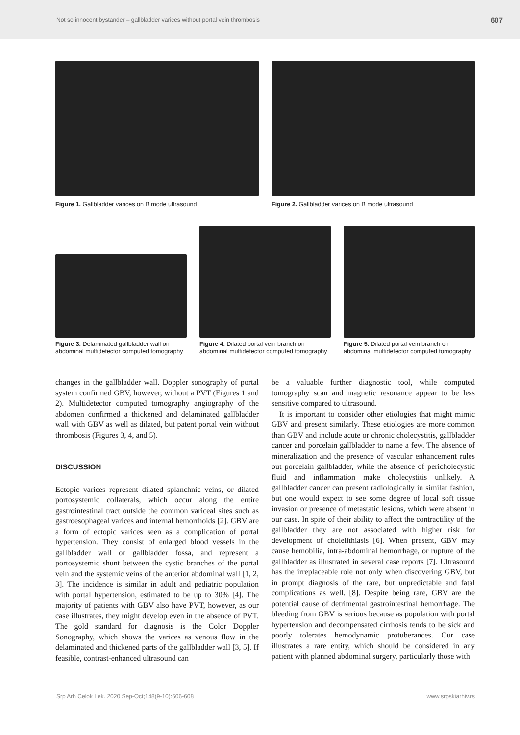Not so innocent bystander – gallbladder varices without portal vein thrombosis 607
Figure 1. Gallbladder varices on B mode ultrasound
Figure 2. Gallbladder varices on B mode ultrasound
Figure 3. Delaminated gallbladder wall on abdominal multidetector computed tomography
Figure 4. Dilated portal vein branch on abdominal multidetector computed tomography
Figure 5. Dilated portal vein branch on abdominal multidetector computed tomography
changes in the gallbladder wall. Doppler sonography of portal system confirmed GBV, however, without a PVT (Figures 1 and 2). Multidetector computed tomography angiography of the abdomen confirmed a thickened and delaminated gallbladder wall with GBV as well as dilated, but patent portal vein without thrombosis (Figures 3, 4, and 5).
DISCUSSION
Ectopic varices represent dilated splanchnic veins, or dilated portosystemic collaterals, which occur along the entire gastrointestinal tract outside the common variceal sites such as gastroesophageal varices and internal hemorrhoids [2]. GBV are a form of ectopic varices seen as a complication of portal hypertension. They consist of enlarged blood vessels in the gallbladder wall or gallbladder fossa, and represent a portosystemic shunt between the cystic branches of the portal vein and the systemic veins of the anterior abdominal wall [1, 2, 3]. The incidence is similar in adult and pediatric population with portal hypertension, estimated to be up to 30% [4]. The majority of patients with GBV also have PVT, however, as our case illustrates, they might develop even in the absence of PVT. The gold standard for diagnosis is the Color Doppler Sonography, which shows the varices as venous flow in the delaminated and thickened parts of the gallbladder wall [3, 5]. If feasible, contrast-enhanced ultrasound can
be a valuable further diagnostic tool, while computed tomography scan and magnetic resonance appear to be less sensitive compared to ultrasound.
It is important to consider other etiologies that might mimic GBV and present similarly. These etiologies are more common than GBV and include acute or chronic cholecystitis, gallbladder cancer and porcelain gallbladder to name a few. The absence of mineralization and the presence of vascular enhancement rules out porcelain gallbladder, while the absence of pericholecystic fluid and inflammation make cholecystitis unlikely. A gallbladder cancer can present radiologically in similar fashion, but one would expect to see some degree of local soft tissue invasion or presence of metastatic lesions, which were absent in our case. In spite of their ability to affect the contractility of the gallbladder they are not associated with higher risk for development of cholelithiasis [6]. When present, GBV may cause hemobilia, intra-abdominal hemorrhage, or rupture of the gallbladder as illustrated in several case reports [7]. Ultrasound has the irreplaceable role not only when discovering GBV, but in prompt diagnosis of the rare, but unpredictable and fatal complications as well. [8]. Despite being rare, GBV are the potential cause of detrimental gastrointestinal hemorrhage. The bleeding from GBV is serious because as population with portal hypertension and decompensated cirrhosis tends to be sick and poorly tolerates hemodynamic protuberances. Our case illustrates a rare entity, which should be considered in any patient with planned abdominal surgery, particularly those with
Srp Arh Celok Lek. 2020 Sep-Oct;148(9-10):606-608 www.srpskiarhiv.rs